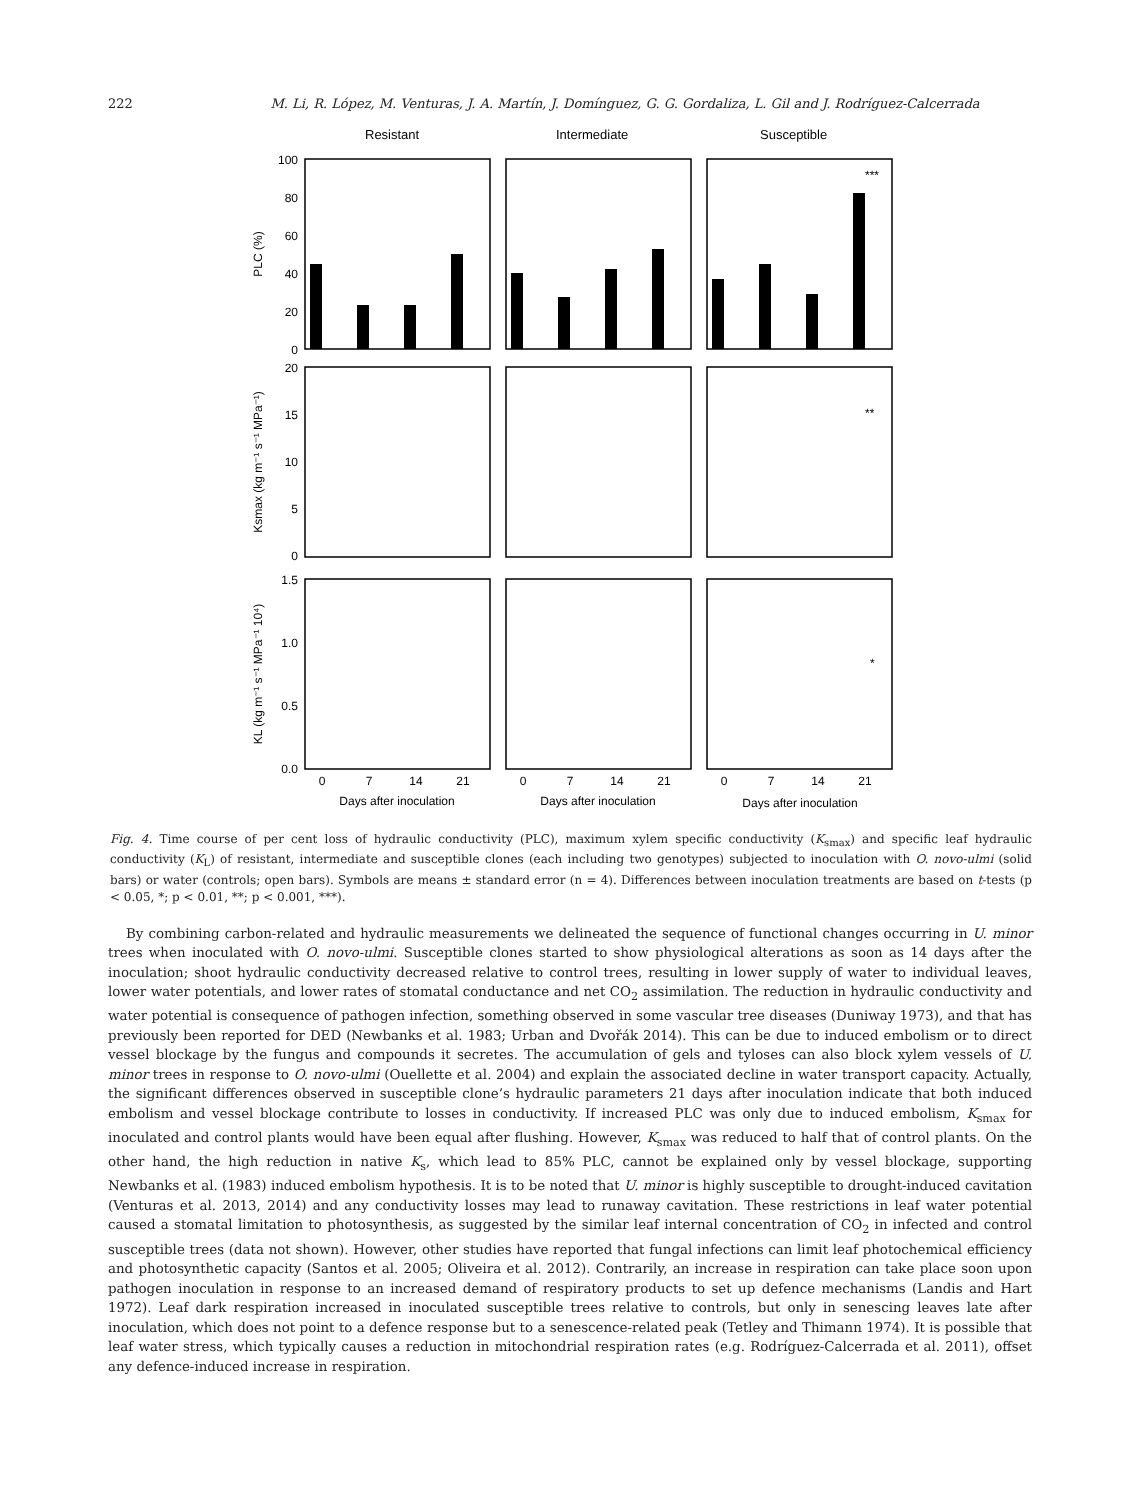222 M. Li, R. López, M. Venturas, J. A. Martín, J. Domínguez, G. G. Gordaliza, L. Gil and J. Rodríguez-Calcerrada
Resistant
Intermediate
Susceptible
100
80
60
40
20
0
20
15
10
5
0
1.5
1.0
0.5
0.0
PLC (%)
Ksmax (kg m⁻¹ s⁻¹ MPa⁻¹)
KL (kg m⁻¹ s⁻¹ MPa⁻¹ 10⁴)
***
**
*
0
7
14
21
0
7
14
21
0
7
14
21
Days after inoculation
Days after inoculation
Days after inoculation
Fig. 4. Time course of per cent loss of hydraulic conductivity (PLC), maximum xylem specific conductivity (K<sub>smax</sub>) and specific leaf hydraulic conductivity (K<sub>L</sub>) of resistant, intermediate and susceptible clones (each including two genotypes) subjected to inoculation with O. novo-ulmi (solid bars) or water (controls; open bars). Symbols are means ± standard error (n = 4). Differences between inoculation treatments are based on t-tests (p < 0.05, *; p < 0.01, **; p < 0.001, ***).
By combining carbon-related and hydraulic measurements we delineated the sequence of functional changes occurring in U. minor trees when inoculated with O. novo-ulmi. Susceptible clones started to show physiological alterations as soon as 14 days after the inoculation; shoot hydraulic conductivity decreased relative to control trees, resulting in lower supply of water to individual leaves, lower water potentials, and lower rates of stomatal conductance and net CO<sub>2</sub> assimilation. The reduction in hydraulic conductivity and water potential is consequence of pathogen infection, something observed in some vascular tree diseases (Duniway 1973), and that has previously been reported for DED (Newbanks et al. 1983; Urban and Dvořák 2014). This can be due to induced embolism or to direct vessel blockage by the fungus and compounds it secretes. The accumulation of gels and tyloses can also block xylem vessels of U. minor trees in response to O. novo-ulmi (Ouellette et al. 2004) and explain the associated decline in water transport capacity. Actually, the significant differences observed in susceptible clone’s hydraulic parameters 21 days after inoculation indicate that both induced embolism and vessel blockage contribute to losses in conductivity. If increased PLC was only due to induced embolism, K<sub>smax</sub> for inoculated and control plants would have been equal after flushing. However, K<sub>smax</sub> was reduced to half that of control plants. On the other hand, the high reduction in native K<sub>s</sub>, which lead to 85% PLC, cannot be explained only by vessel blockage, supporting Newbanks et al. (1983) induced embolism hypothesis. It is to be noted that U. minor is highly susceptible to drought-induced cavitation (Venturas et al. 2013, 2014) and any conductivity losses may lead to runaway cavitation. These restrictions in leaf water potential caused a stomatal limitation to photosynthesis, as suggested by the similar leaf internal concentration of CO<sub>2</sub> in infected and control susceptible trees (data not shown). However, other studies have reported that fungal infections can limit leaf photochemical efficiency and photosynthetic capacity (Santos et al. 2005; Oliveira et al. 2012). Contrarily, an increase in respiration can take place soon upon pathogen inoculation in response to an increased demand of respiratory products to set up defence mechanisms (Landis and Hart 1972). Leaf dark respiration increased in inoculated susceptible trees relative to controls, but only in senescing leaves late after inoculation, which does not point to a defence response but to a senescence-related peak (Tetley and Thimann 1974). It is possible that leaf water stress, which typically causes a reduction in mitochondrial respiration rates (e.g. Rodríguez-Calcerrada et al. 2011), offset any defence-induced increase in respiration.